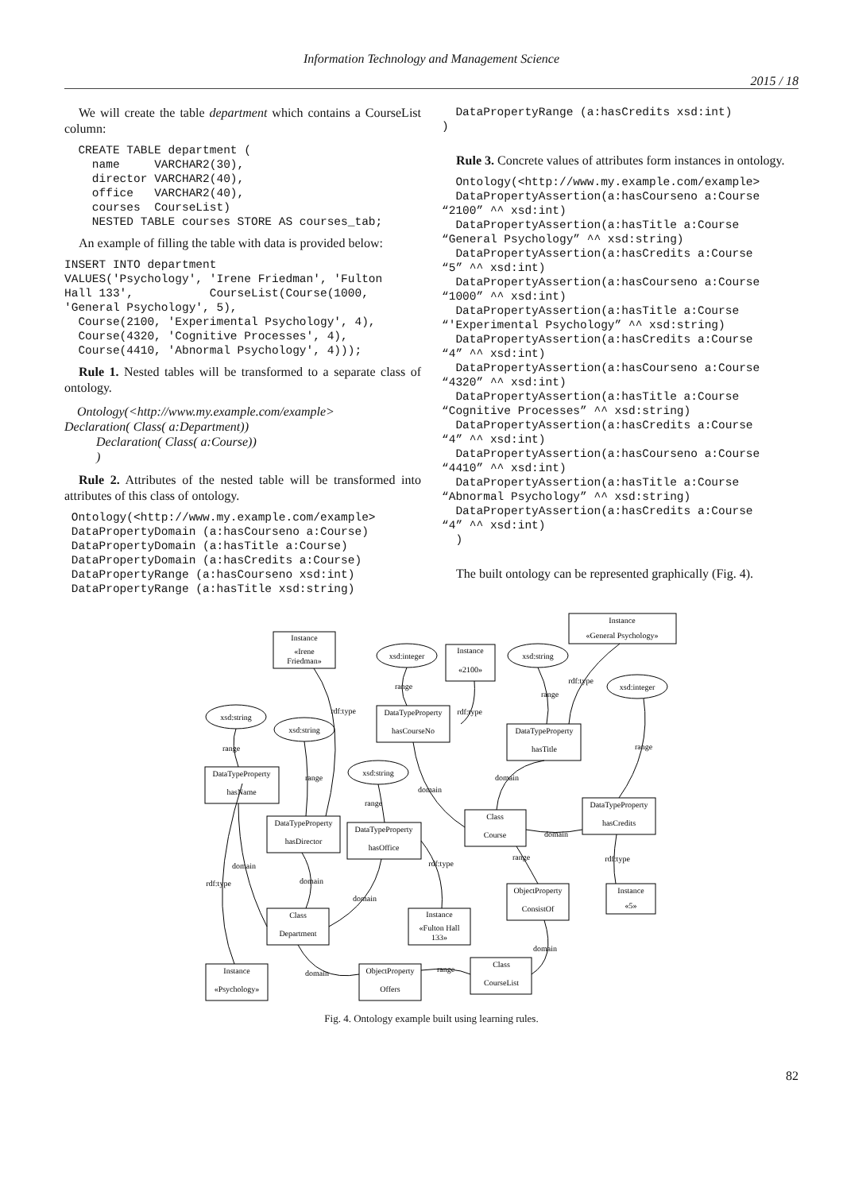Information Technology and Management Science
2015 / 18
We will create the table department which contains a CourseList column:
  CREATE TABLE department (
    name     VARCHAR2(30),
    director VARCHAR2(40),
    office   VARCHAR2(40),
    courses  CourseList)
    NESTED TABLE courses STORE AS courses_tab;
An example of filling the table with data is provided below:
INSERT INTO department
VALUES('Psychology', 'Irene Friedman', 'Fulton
Hall 133',           CourseList(Course(1000,
'General Psychology', 5),
  Course(2100, 'Experimental Psychology', 4),
  Course(4320, 'Cognitive Processes', 4),
  Course(4410, 'Abnormal Psychology', 4)));
Rule 1. Nested tables will be transformed to a separate class of ontology.
Ontology(<http://www.my.example.com/example>
Declaration( Class( a:Department))
Declaration( Class( a:Course))
)
Rule 2. Attributes of the nested table will be transformed into attributes of this class of ontology.
 Ontology(<http://www.my.example.com/example>
 DataPropertyDomain (a:hasCourseno a:Course)
 DataPropertyDomain (a:hasTitle a:Course)
 DataPropertyDomain (a:hasCredits a:Course)
 DataPropertyRange (a:hasCourseno xsd:int)
 DataPropertyRange (a:hasTitle xsd:string)
  DataPropertyRange (a:hasCredits xsd:int)
)
Rule 3. Concrete values of attributes form instances in ontology.
  Ontology(<http://www.my.example.com/example>
  DataPropertyAssertion(a:hasCourseno a:Course
“2100” ^^ xsd:int)
  DataPropertyAssertion(a:hasTitle a:Course
“General Psychology” ^^ xsd:string)
  DataPropertyAssertion(a:hasCredits a:Course
“5” ^^ xsd:int)
  DataPropertyAssertion(a:hasCourseno a:Course
“1000” ^^ xsd:int)
  DataPropertyAssertion(a:hasTitle a:Course
“'Experimental Psychology” ^^ xsd:string)
  DataPropertyAssertion(a:hasCredits a:Course
“4” ^^ xsd:int)
  DataPropertyAssertion(a:hasCourseno a:Course
“4320” ^^ xsd:int)
  DataPropertyAssertion(a:hasTitle a:Course
“Cognitive Processes” ^^ xsd:string)
  DataPropertyAssertion(a:hasCredits a:Course
“4” ^^ xsd:int)
  DataPropertyAssertion(a:hasCourseno a:Course
“4410” ^^ xsd:int)
  DataPropertyAssertion(a:hasTitle a:Course
“Abnormal Psychology” ^^ xsd:string)
  DataPropertyAssertion(a:hasCredits a:Course
“4” ^^ xsd:int)
  )
The built ontology can be represented graphically (Fig. 4).
Instance
«General Psychology»
Instance
«Irene
Friedman»
Instance
«2100»
DataTypeProperty
hasCourseNo
DataTypeProperty
hasTitle
DataTypeProperty
hasName
DataTypeProperty
hasDirector
DataTypeProperty
hasOffice
Class
Course
DataTypeProperty
hasCredits
ObjectProperty
ConsistOf
Instance
«5»
Class
Department
Instance
«Fulton Hall
133»
Instance
«Psychology»
ObjectProperty
Offers
Class
CourseList
xsd:integer
xsd:string
xsd:integer
xsd:string
xsd:string
xsd:string
rdf:type
rdf:type
rdf:type
range
range
range
range
range
range
domain
domain
domain
rdf:type
range
rdf:type
domain
domain
domain
rdf:type
domain
range
domain
Fig. 4. Ontology example built using learning rules.
82